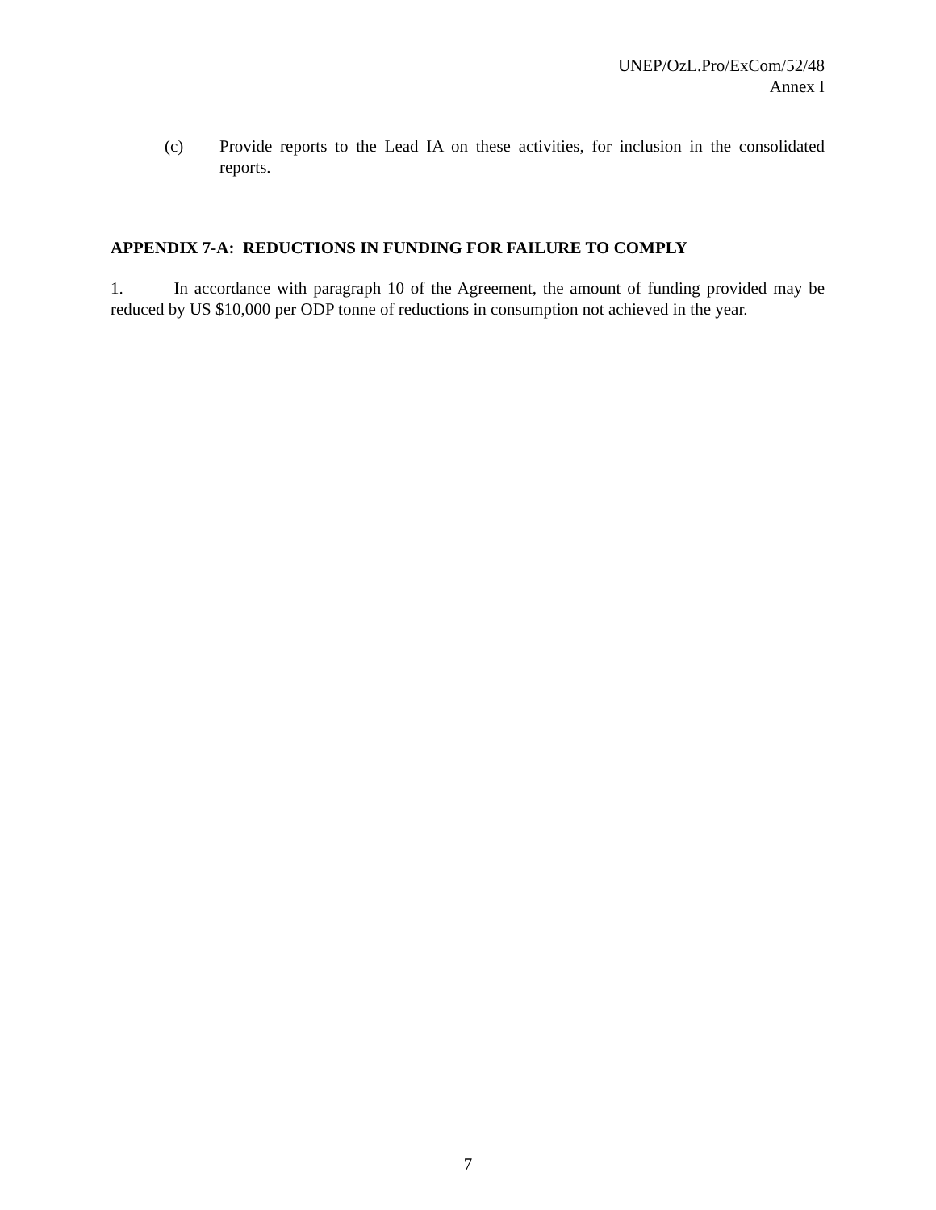UNEP/OzL.Pro/ExCom/52/48
Annex I
(c) Provide reports to the Lead IA on these activities, for inclusion in the consolidated reports.
APPENDIX 7-A: REDUCTIONS IN FUNDING FOR FAILURE TO COMPLY
1. In accordance with paragraph 10 of the Agreement, the amount of funding provided may be reduced by US $10,000 per ODP tonne of reductions in consumption not achieved in the year.
7